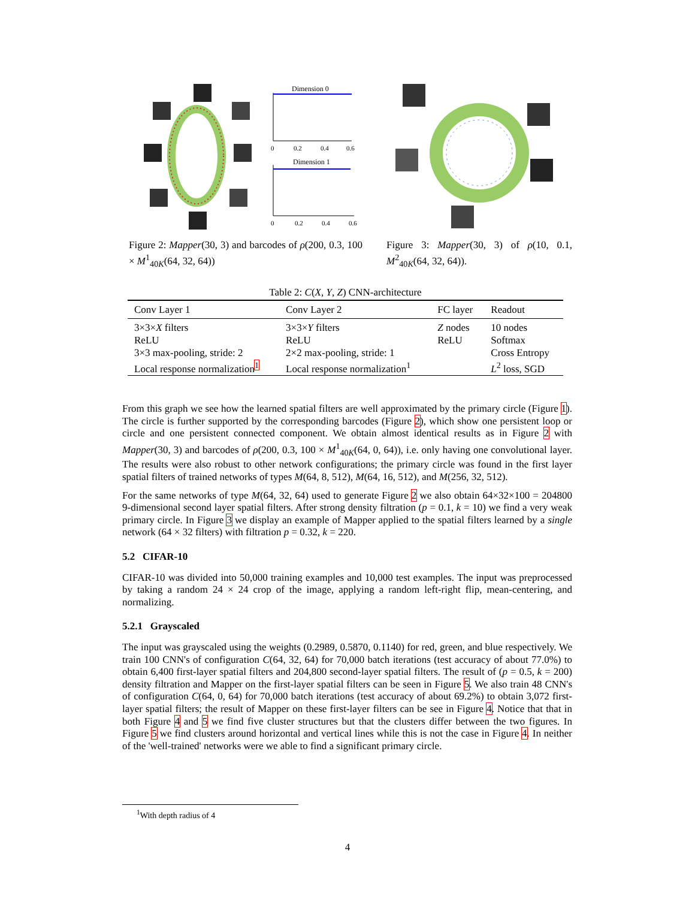Dimension 0
0
0.2
0.4
0.6
Dimension 1
0
0.2
0.4
0.6
Figure 2: Mapper(30, 3) and barcodes of ρ(200, 0.3, 100 × M<sup>1</sup><sub>40K</sub>(64, 32, 64))
Figure 3: Mapper(30, 3) of ρ(10, 0.1, M<sup>2</sup><sub>40K</sub>(64, 32, 64)).
Table 2: C(X, Y, Z) CNN-architecture
| Conv Layer 1 | Conv Layer 2 | FC layer | Readout |
| --- | --- | --- | --- |
| 3×3× X filters | 3×3× Y filters | Z nodes | 10 nodes |
| ReLU | ReLU | ReLU | Softmax |
| 3×3 max-pooling, stride: 2 | 2×2 max-pooling, stride: 1 | | Cross Entropy |
| Local response normalization<sup>1</sup> | Local response normalization<sup>1</sup> | | L<sup>2</sup> loss, SGD |
From this graph we see how the learned spatial filters are well approximated by the primary circle (Figure 1). The circle is further supported by the corresponding barcodes (Figure 2), which show one persistent loop or circle and one persistent connected component. We obtain almost identical results as in Figure 2 with Mapper(30, 3) and barcodes of ρ(200, 0.3, 100 × M<sup>1</sup><sub>40K</sub>(64, 0, 64)), i.e. only having one convolutional layer. The results were also robust to other network configurations; the primary circle was found in the first layer spatial filters of trained networks of types M(64, 8, 512), M(64, 16, 512), and M(256, 32, 512).
For the same networks of type M(64, 32, 64) used to generate Figure 2 we also obtain 64×32×100 = 204800 9-dimensional second layer spatial filters. After strong density filtration (p = 0.1, k = 10) we find a very weak primary circle. In Figure 3 we display an example of Mapper applied to the spatial filters learned by a single network (64 × 32 filters) with filtration p = 0.32, k = 220.
5.2 CIFAR-10
CIFAR-10 was divided into 50,000 training examples and 10,000 test examples. The input was preprocessed by taking a random 24 × 24 crop of the image, applying a random left-right flip, mean-centering, and normalizing.
5.2.1 Grayscaled
The input was grayscaled using the weights (0.2989, 0.5870, 0.1140) for red, green, and blue respectively. We train 100 CNN's of configuration C(64, 32, 64) for 70,000 batch iterations (test accuracy of about 77.0%) to obtain 6,400 first-layer spatial filters and 204,800 second-layer spatial filters. The result of (p = 0.5, k = 200) density filtration and Mapper on the first-layer spatial filters can be seen in Figure 5. We also train 48 CNN's of configuration C(64, 0, 64) for 70,000 batch iterations (test accuracy of about 69.2%) to obtain 3,072 first-layer spatial filters; the result of Mapper on these first-layer filters can be see in Figure 4. Notice that that in both Figure 4 and 5 we find five cluster structures but that the clusters differ between the two figures. In Figure 5 we find clusters around horizontal and vertical lines while this is not the case in Figure 4. In neither of the 'well-trained' networks were we able to find a significant primary circle.
<sup>1</sup> With depth radius of 4
4